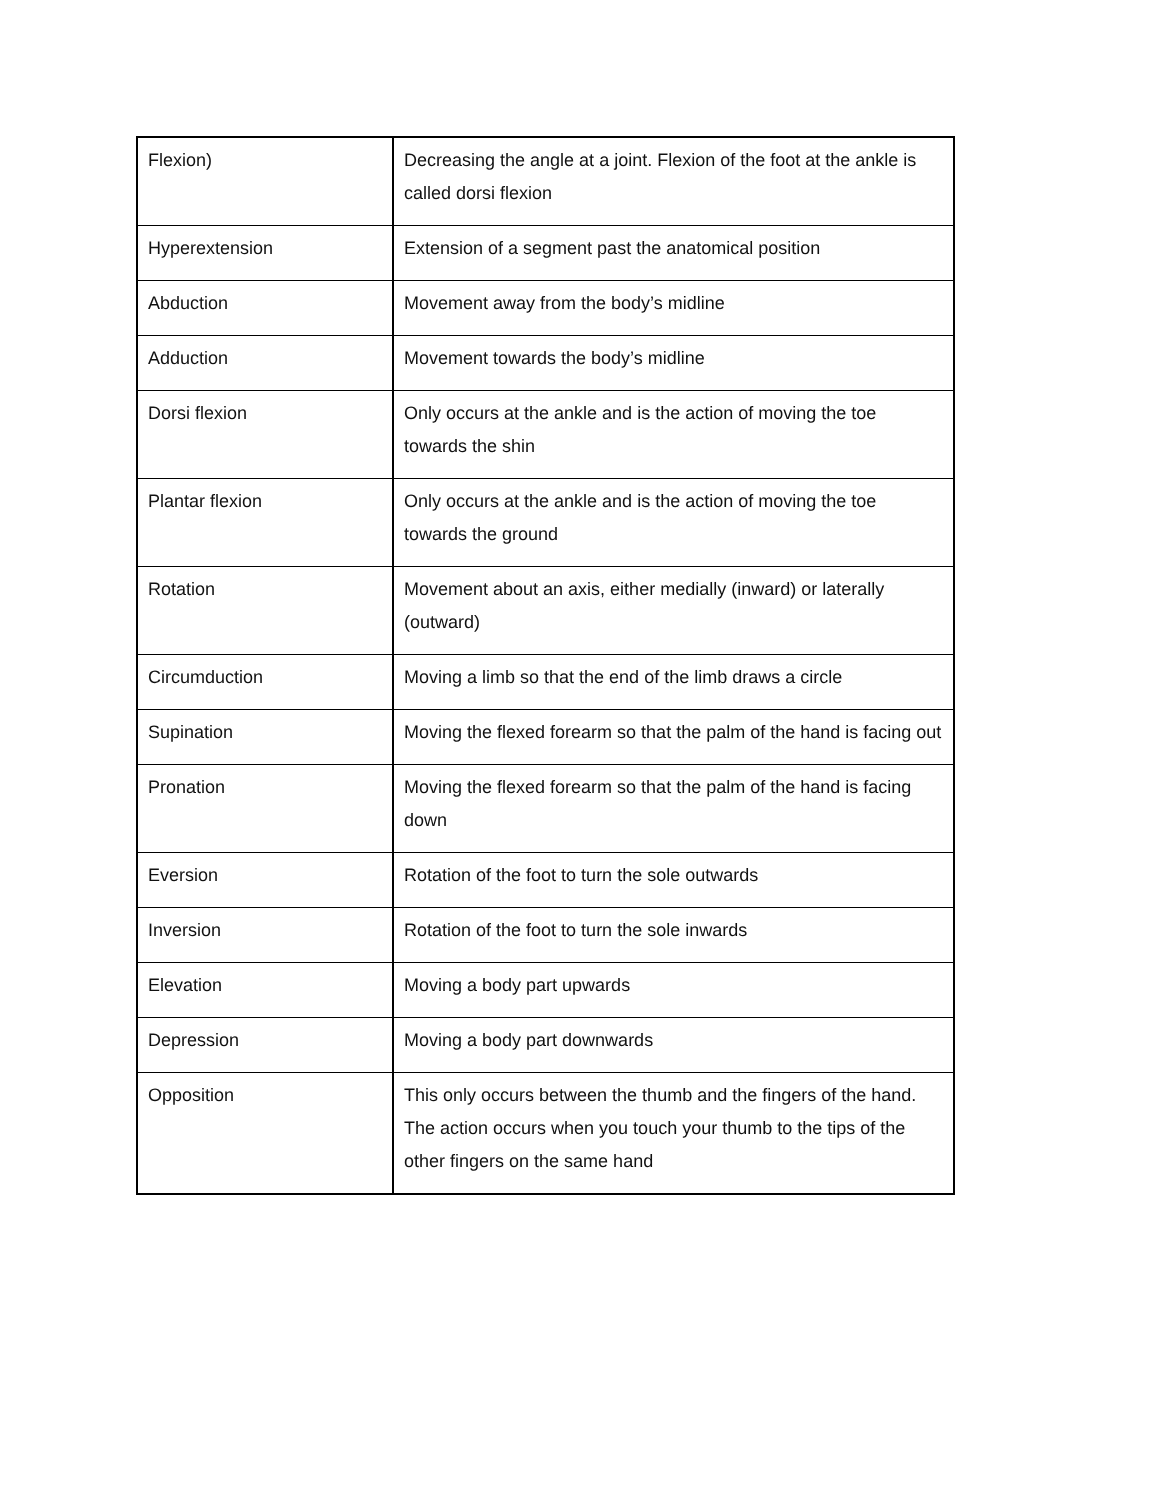| Flexion) | Decreasing the angle at a joint. Flexion of the foot at the ankle is called dorsi flexion |
| Hyperextension | Extension of a segment past the anatomical position |
| Abduction | Movement away from the body’s midline |
| Adduction | Movement towards the body’s midline |
| Dorsi flexion | Only occurs at the ankle and is the action of moving the toe towards the shin |
| Plantar flexion | Only occurs at the ankle and is the action of moving the toe towards the ground |
| Rotation | Movement about an axis, either medially (inward) or laterally (outward) |
| Circumduction | Moving a limb so that the end of the limb draws a circle |
| Supination | Moving the flexed forearm so that the palm of the hand is facing out |
| Pronation | Moving the flexed forearm so that the palm of the hand is facing down |
| Eversion | Rotation of the foot to turn the sole outwards |
| Inversion | Rotation of the foot to turn the sole inwards |
| Elevation | Moving a body part upwards |
| Depression | Moving a body part downwards |
| Opposition | This only occurs between the thumb and the fingers of the hand. The action occurs when you touch your thumb to the tips of the other fingers on the same hand |